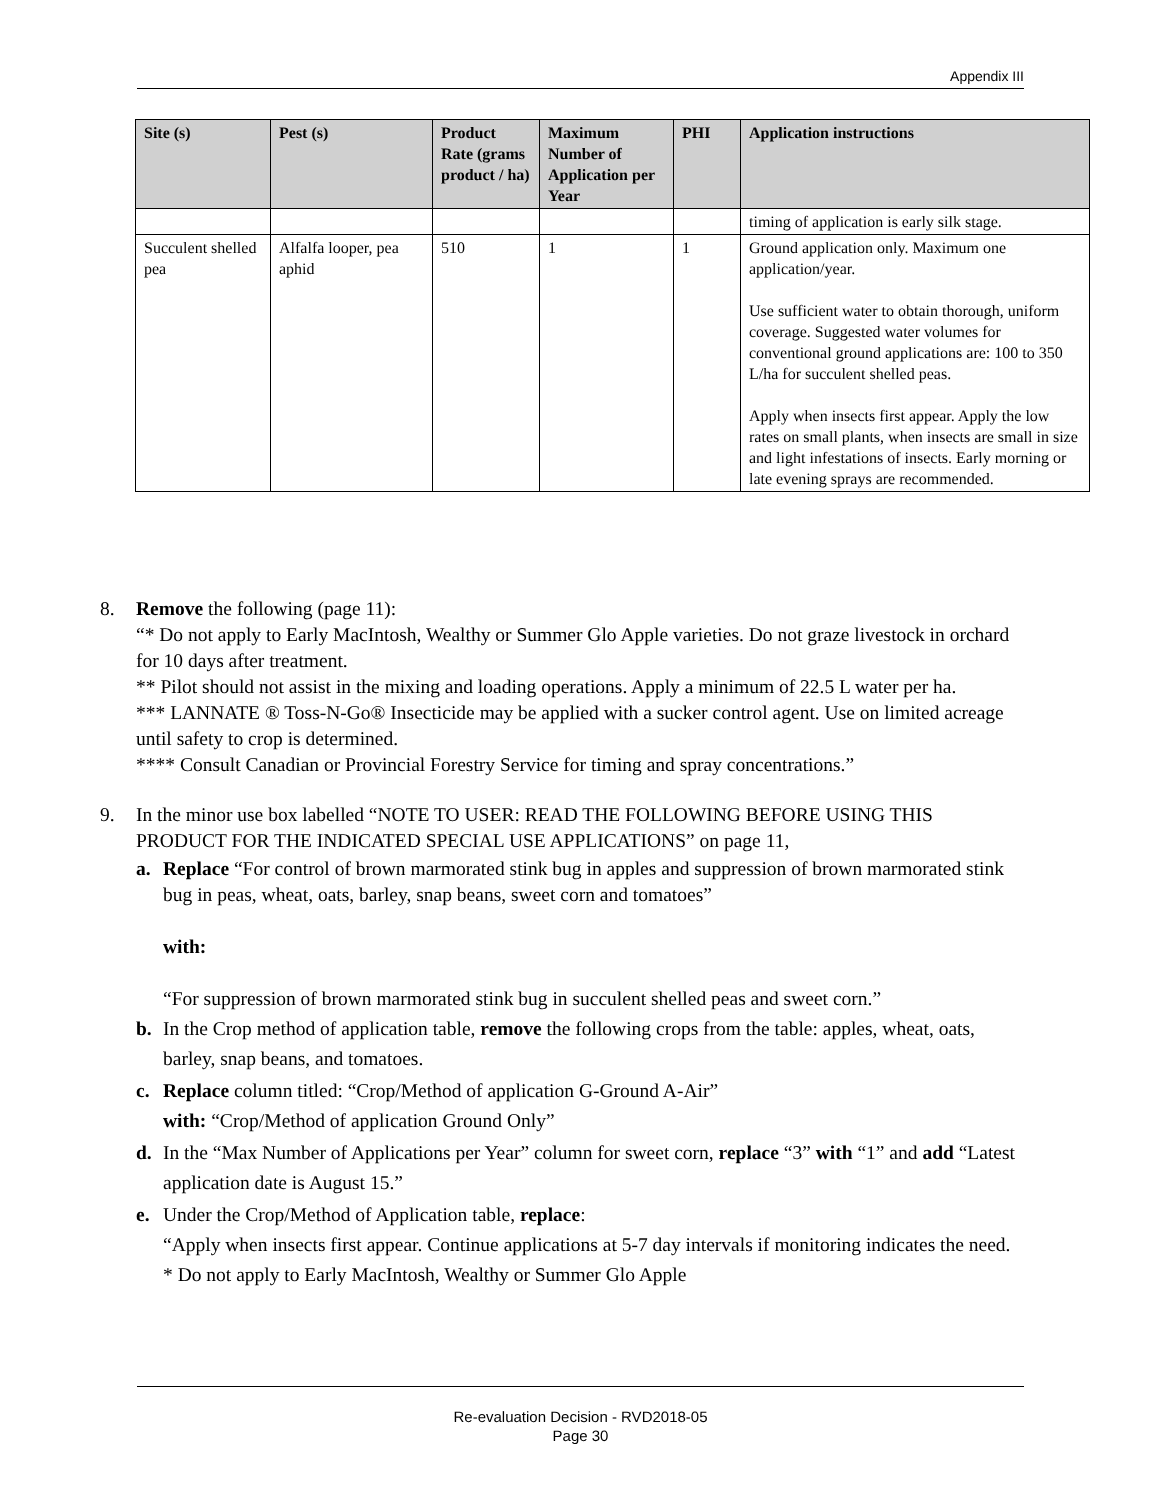Appendix III
| Site (s) | Pest (s) | Product Rate (grams product / ha) | Maximum Number of Application per Year | PHI | Application instructions |
| --- | --- | --- | --- | --- | --- |
| | | | | | timing of application is early silk stage. |
| Succulent shelled pea | Alfalfa looper, pea aphid | 510 | 1 | 1 | Ground application only. Maximum one application/year. Use sufficient water to obtain thorough, uniform coverage. Suggested water volumes for conventional ground applications are: 100 to 350 L/ha for succulent shelled peas. Apply when insects first appear. Apply the low rates on small plants, when insects are small in size and light infestations of insects. Early morning or late evening sprays are recommended. |
8. Remove the following (page 11):
“* Do not apply to Early MacIntosh, Wealthy or Summer Glo Apple varieties. Do not graze livestock in orchard for 10 days after treatment.
** Pilot should not assist in the mixing and loading operations. Apply a minimum of 22.5 L water per ha.
*** LANNATE ® Toss-N-Go® Insecticide may be applied with a sucker control agent. Use on limited acreage until safety to crop is determined.
**** Consult Canadian or Provincial Forestry Service for timing and spray concentrations.”
9. In the minor use box labelled “NOTE TO USER: READ THE FOLLOWING BEFORE USING THIS PRODUCT FOR THE INDICATED SPECIAL USE APPLICATIONS” on page 11,
a. Replace “For control of brown marmorated stink bug in apples and suppression of brown marmorated stink bug in peas, wheat, oats, barley, snap beans, sweet corn and tomatoes”
with:
“For suppression of brown marmorated stink bug in succulent shelled peas and sweet corn.”
b. In the Crop method of application table, remove the following crops from the table: apples, wheat, oats, barley, snap beans, and tomatoes.
c. Replace column titled: “Crop/Method of application G-Ground A-Air”
with: “Crop/Method of application Ground Only”
d. In the “Max Number of Applications per Year” column for sweet corn, replace “3” with “1” and add “Latest application date is August 15.”
e. Under the Crop/Method of Application table, replace:
“Apply when insects first appear. Continue applications at 5-7 day intervals if monitoring indicates the need. * Do not apply to Early MacIntosh, Wealthy or Summer Glo Apple
Re-evaluation Decision - RVD2018-05
Page 30